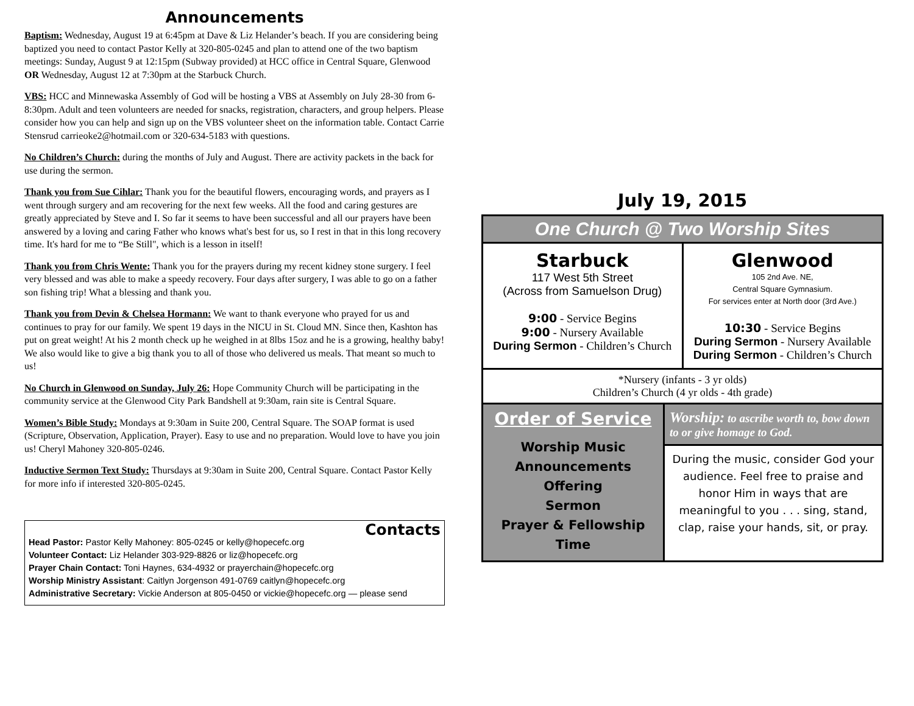Announcements
Baptism: Wednesday, August 19 at 6:45pm at Dave & Liz Helander’s beach. If you are considering being baptized you need to contact Pastor Kelly at 320-805-0245 and plan to attend one of the two baptism meetings: Sunday, August 9 at 12:15pm (Subway provided) at HCC office in Central Square, Glenwood OR Wednesday, August 12 at 7:30pm at the Starbuck Church.
VBS: HCC and Minnewaska Assembly of God will be hosting a VBS at Assembly on July 28-30 from 6-8:30pm. Adult and teen volunteers are needed for snacks, registration, characters, and group helpers. Please consider how you can help and sign up on the VBS volunteer sheet on the information table. Contact Carrie Stensrud carrieoke2@hotmail.com or 320-634-5183 with questions.
No Children’s Church: during the months of July and August. There are activity packets in the back for use during the sermon.
Thank you from Sue Cihlar: Thank you for the beautiful flowers, encouraging words, and prayers as I went through surgery and am recovering for the next few weeks. All the food and caring gestures are greatly appreciated by Steve and I. So far it seems to have been successful and all our prayers have been answered by a loving and caring Father who knows what's best for us, so I rest in that in this long recovery time. It's hard for me to “Be Still", which is a lesson in itself!
Thank you from Chris Wente: Thank you for the prayers during my recent kidney stone surgery. I feel very blessed and was able to make a speedy recovery. Four days after surgery, I was able to go on a father son fishing trip! What a blessing and thank you.
Thank you from Devin & Chelsea Hormann: We want to thank everyone who prayed for us and continues to pray for our family. We spent 19 days in the NICU in St. Cloud MN. Since then, Kashton has put on great weight! At his 2 month check up he weighed in at 8lbs 15oz and he is a growing, healthy baby! We also would like to give a big thank you to all of those who delivered us meals. That meant so much to us!
No Church in Glenwood on Sunday, July 26: Hope Community Church will be participating in the community service at the Glenwood City Park Bandshell at 9:30am, rain site is Central Square.
Women’s Bible Study: Mondays at 9:30am in Suite 200, Central Square. The SOAP format is used (Scripture, Observation, Application, Prayer). Easy to use and no preparation. Would love to have you join us! Cheryl Mahoney 320-805-0246.
Inductive Sermon Text Study: Thursdays at 9:30am in Suite 200, Central Square. Contact Pastor Kelly for more info if interested 320-805-0245.
Contacts
Head Pastor: Pastor Kelly Mahoney: 805-0245 or kelly@hopecefc.org
Volunteer Contact: Liz Helander 303-929-8826 or liz@hopecefc.org
Prayer Chain Contact: Toni Haynes, 634-4932 or prayerchain@hopecefc.org
Worship Ministry Assistant: Caitlyn Jorgenson 491-0769 caitlyn@hopecefc.org
Administrative Secretary: Vickie Anderson at 805-0450 or vickie@hopecefc.org — please send
July 19, 2015
One Church @ Two Worship Sites
Starbuck
117 West 5th Street
(Across from Samuelson Drug)
9:00 - Service Begins
9:00 - Nursery Available
During Sermon - Children’s Church
Glenwood
105 2nd Ave. NE,
Central Square Gymnasium.
For services enter at North door (3rd Ave.)
10:30 - Service Begins
During Sermon - Nursery Available
During Sermon - Children’s Church
*Nursery (infants - 3 yr olds)
Children’s Church (4 yr olds - 4th grade)
Order of Service
Worship Music
Announcements
Offering
Sermon
Prayer & Fellowship Time
Worship: to ascribe worth to, bow down to or give homage to God.
During the music, consider God your audience. Feel free to praise and honor Him in ways that are meaningful to you . . . sing, stand, clap, raise your hands, sit, or pray.